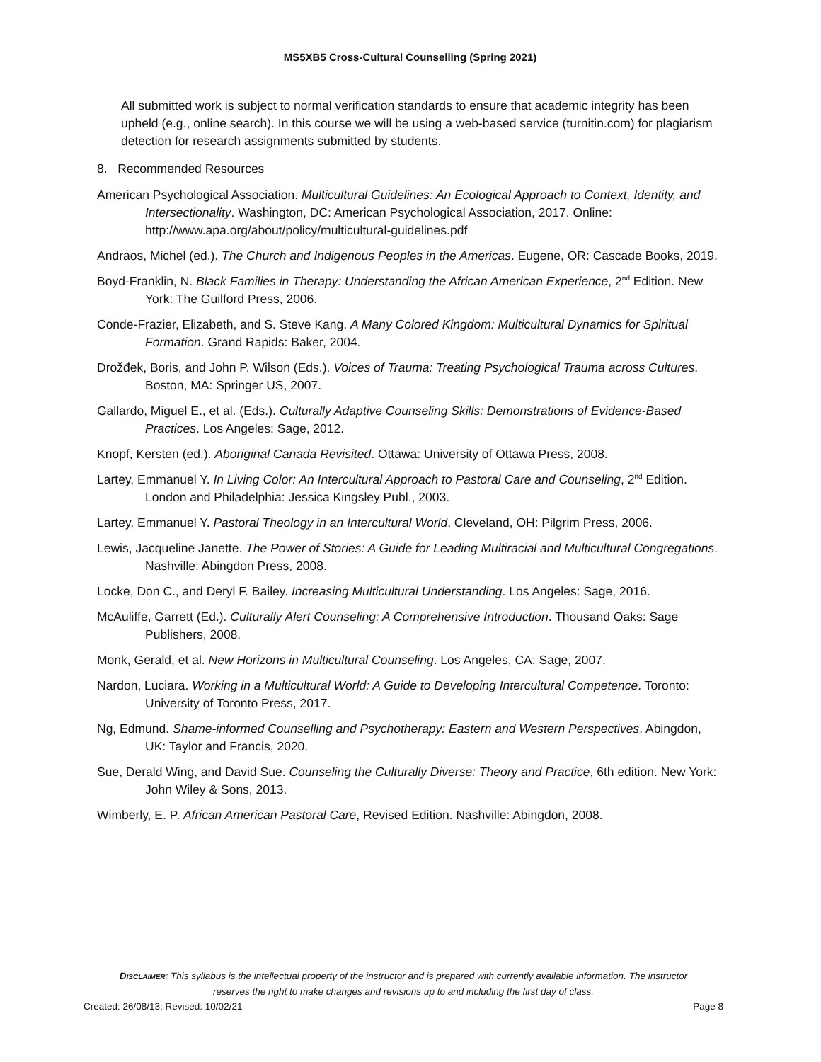MS5XB5 Cross-Cultural Counselling (Spring 2021)
All submitted work is subject to normal verification standards to ensure that academic integrity has been upheld (e.g., online search). In this course we will be using a web-based service (turnitin.com) for plagiarism detection for research assignments submitted by students.
8. Recommended Resources
American Psychological Association. Multicultural Guidelines: An Ecological Approach to Context, Identity, and Intersectionality. Washington, DC: American Psychological Association, 2017. Online: http://www.apa.org/about/policy/multicultural-guidelines.pdf
Andraos, Michel (ed.). The Church and Indigenous Peoples in the Americas. Eugene, OR: Cascade Books, 2019.
Boyd-Franklin, N. Black Families in Therapy: Understanding the African American Experience, 2<sup>nd</sup> Edition. New York: The Guilford Press, 2006.
Conde-Frazier, Elizabeth, and S. Steve Kang. A Many Colored Kingdom: Multicultural Dynamics for Spiritual Formation. Grand Rapids: Baker, 2004.
Drožđek, Boris, and John P. Wilson (Eds.). Voices of Trauma: Treating Psychological Trauma across Cultures. Boston, MA: Springer US, 2007.
Gallardo, Miguel E., et al. (Eds.). Culturally Adaptive Counseling Skills: Demonstrations of Evidence-Based Practices. Los Angeles: Sage, 2012.
Knopf, Kersten (ed.). Aboriginal Canada Revisited. Ottawa: University of Ottawa Press, 2008.
Lartey, Emmanuel Y. In Living Color: An Intercultural Approach to Pastoral Care and Counseling, 2<sup>nd</sup> Edition. London and Philadelphia: Jessica Kingsley Publ., 2003.
Lartey, Emmanuel Y. Pastoral Theology in an Intercultural World. Cleveland, OH: Pilgrim Press, 2006.
Lewis, Jacqueline Janette. The Power of Stories: A Guide for Leading Multiracial and Multicultural Congregations. Nashville: Abingdon Press, 2008.
Locke, Don C., and Deryl F. Bailey. Increasing Multicultural Understanding. Los Angeles: Sage, 2016.
McAuliffe, Garrett (Ed.). Culturally Alert Counseling: A Comprehensive Introduction. Thousand Oaks: Sage Publishers, 2008.
Monk, Gerald, et al. New Horizons in Multicultural Counseling. Los Angeles, CA: Sage, 2007.
Nardon, Luciara. Working in a Multicultural World: A Guide to Developing Intercultural Competence. Toronto: University of Toronto Press, 2017.
Ng, Edmund. Shame-informed Counselling and Psychotherapy: Eastern and Western Perspectives. Abingdon, UK: Taylor and Francis, 2020.
Sue, Derald Wing, and David Sue. Counseling the Culturally Diverse: Theory and Practice, 6th edition. New York: John Wiley & Sons, 2013.
Wimberly, E. P. African American Pastoral Care, Revised Edition. Nashville: Abingdon, 2008.
DISCLAIMER: This syllabus is the intellectual property of the instructor and is prepared with currently available information. The instructor reserves the right to make changes and revisions up to and including the first day of class.
Created: 26/08/13; Revised: 10/02/21 Page 8